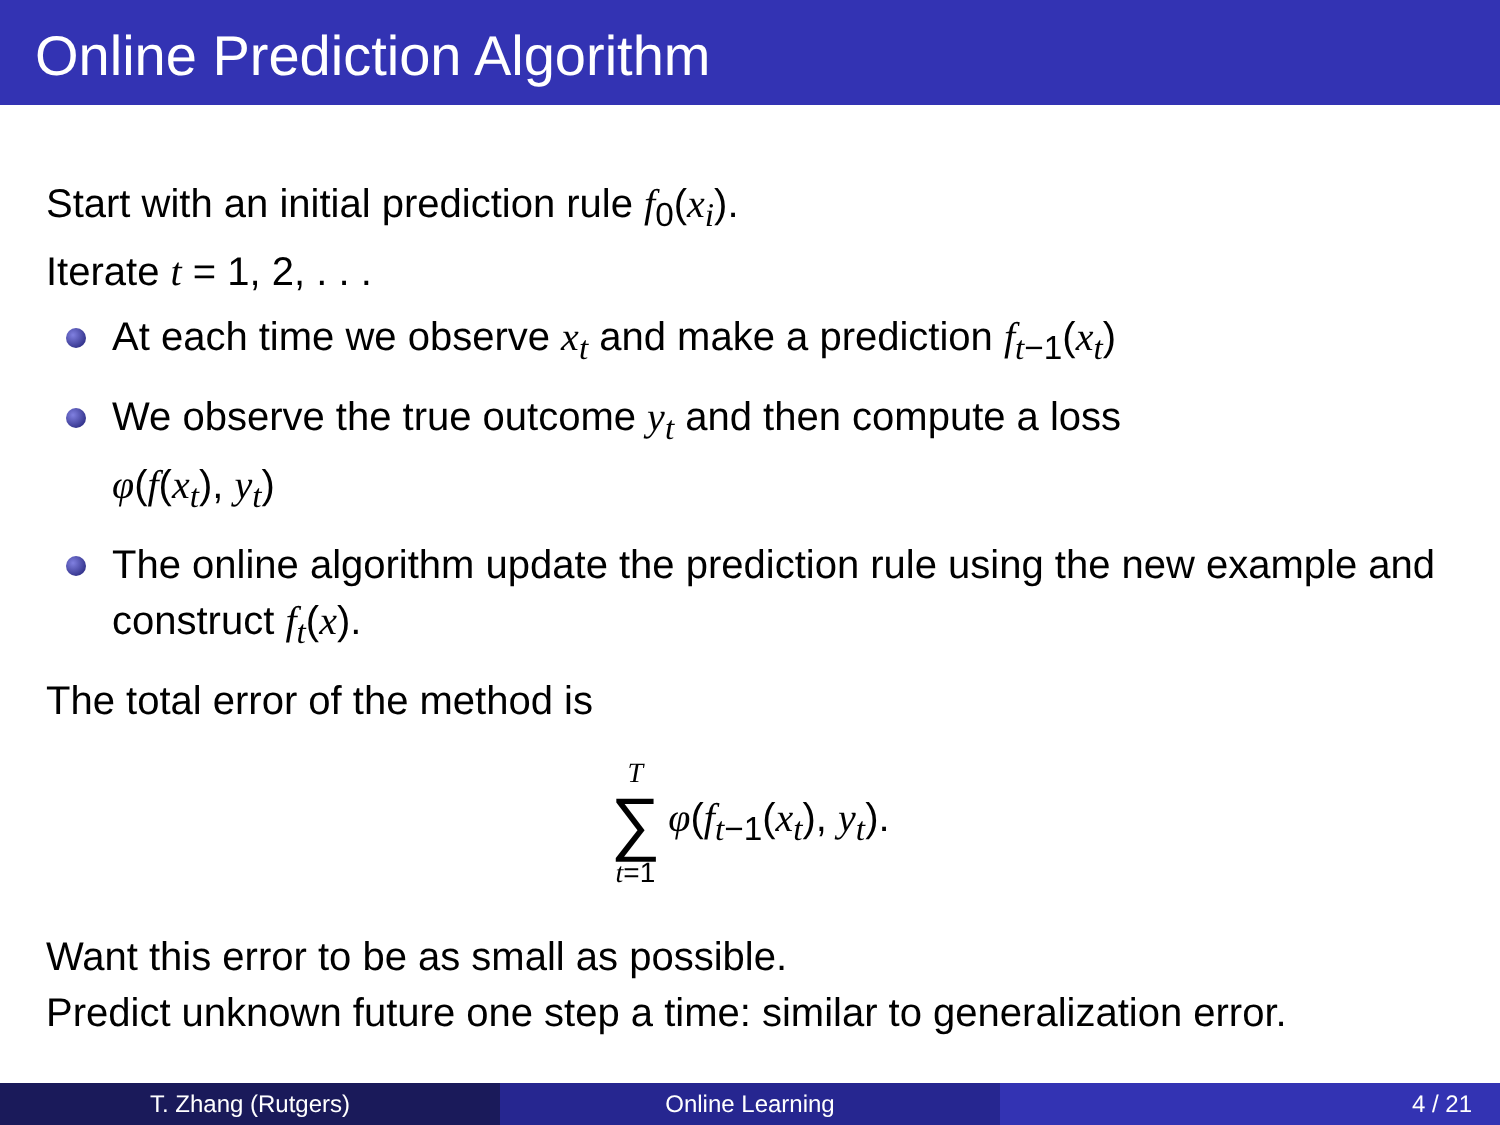Online Prediction Algorithm
Start with an initial prediction rule f<sub>0</sub>(x<sub>i</sub>).
Iterate t = 1, 2, . . .
At each time we observe x<sub>t</sub> and make a prediction f<sub>t−1</sub>(x<sub>t</sub>)
We observe the true outcome y<sub>t</sub> and then compute a loss
φ(f(x<sub>t</sub>), y<sub>t</sub>)
The online algorithm update the prediction rule using the new example and construct f<sub>t</sub>(x).
The total error of the method is
T ∑ t=1 φ(f<sub>t−1</sub>(x<sub>t</sub>), y<sub>t</sub>).
Want this error to be as small as possible.
Predict unknown future one step a time: similar to generalization error.
T. Zhang (Rutgers) Online Learning 4 / 21